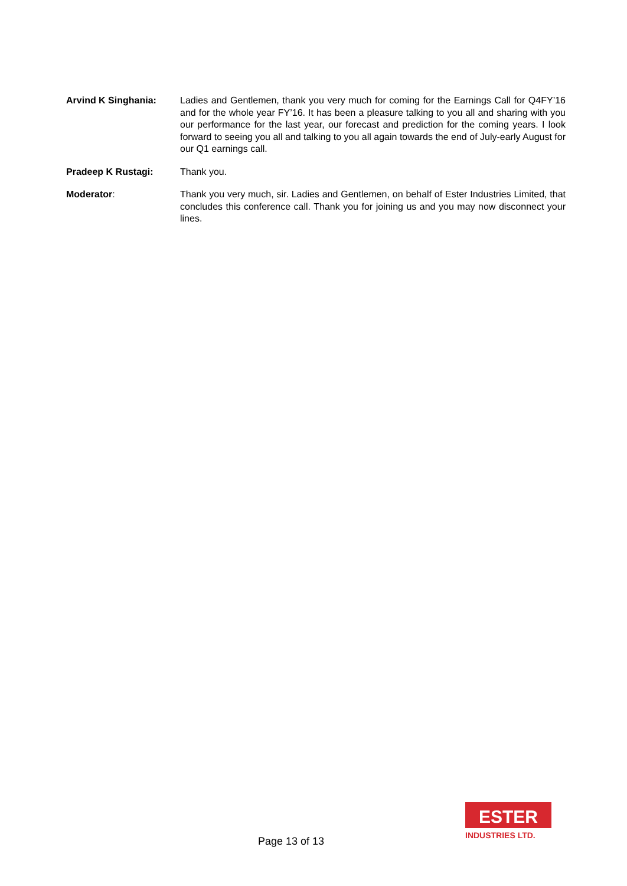Arvind K Singhania: Ladies and Gentlemen, thank you very much for coming for the Earnings Call for Q4FY’16 and for the whole year FY’16. It has been a pleasure talking to you all and sharing with you our performance for the last year, our forecast and prediction for the coming years. I look forward to seeing you all and talking to you all again towards the end of July-early August for our Q1 earnings call.
Pradeep K Rustagi: Thank you.
Moderator: Thank you very much, sir. Ladies and Gentlemen, on behalf of Ester Industries Limited, that concludes this conference call. Thank you for joining us and you may now disconnect your lines.
Page 13 of 13
ESTER
INDUSTRIES LTD.